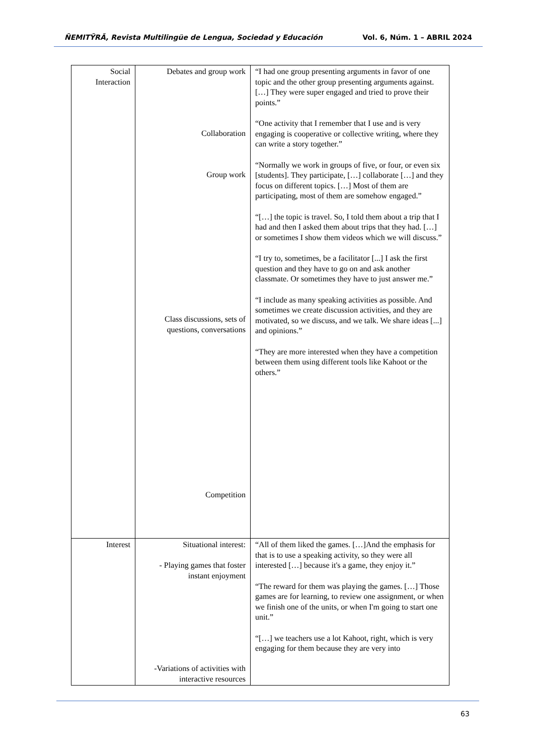ÑEMITỸRÃ, Revista Multilingüe de Lengua, Sociedad y Educación Vol. 6, Núm. 1 – ABRIL 2024
| Social Interaction | Debates and group work Collaboration Group work Class discussions, sets of questions, conversations Competition | “I had one group presenting arguments in favor of one topic and the other group presenting arguments against. […] They were super engaged and tried to prove their points.” “One activity that I remember that I use and is very engaging is cooperative or collective writing, where they can write a story together.” “Normally we work in groups of five, or four, or even six [students]. They participate, […] collaborate […] and they focus on different topics. […] Most of them are participating, most of them are somehow engaged.” “[…] the topic is travel. So, I told them about a trip that I had and then I asked them about trips that they had. […] or sometimes I show them videos which we will discuss.” “I try to, sometimes, be a facilitator [...] I ask the first question and they have to go on and ask another classmate. Or sometimes they have to just answer me.” “I include as many speaking activities as possible. And sometimes we create discussion activities, and they are motivated, so we discuss, and we talk. We share ideas [...] and opinions.” “They are more interested when they have a competition between them using different tools like Kahoot or the others.” |
| Interest | Situational interest: - Playing games that foster instant enjoyment -Variations of activities with interactive resources | “All of them liked the games. […]And the emphasis for that is to use a speaking activity, so they were all interested […] because it's a game, they enjoy it.” “The reward for them was playing the games. […] Those games are for learning, to review one assignment, or when we finish one of the units, or when I'm going to start one unit.” “[…] we teachers use a lot Kahoot, right, which is very engaging for them because they are very into |
63